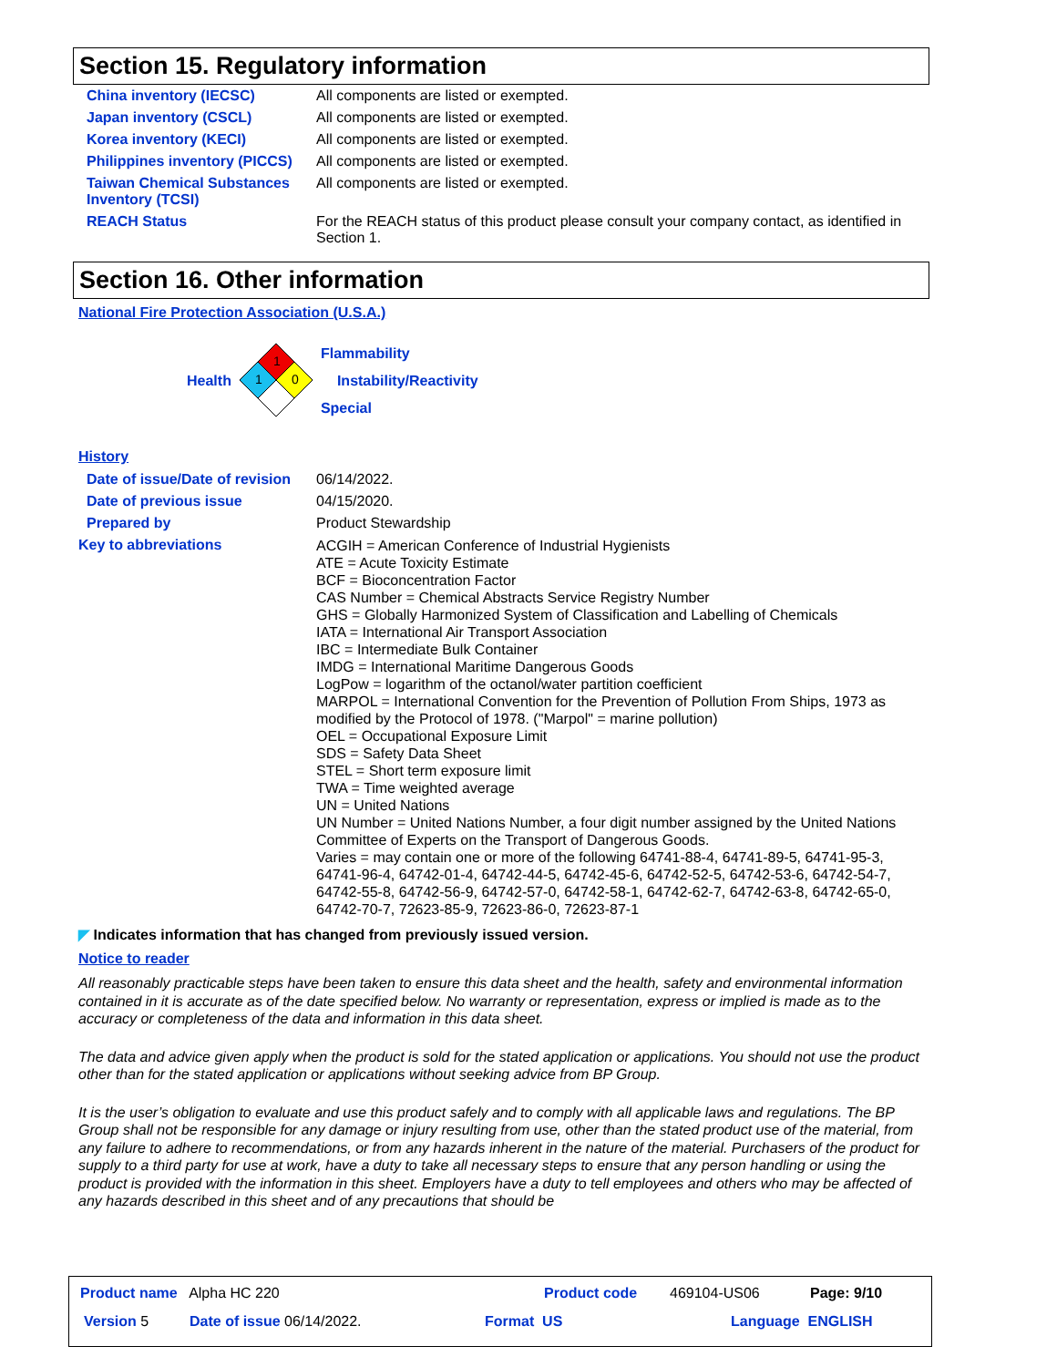Section 15. Regulatory information
| China inventory (IECSC) | All components are listed or exempted. |
| Japan inventory (CSCL) | All components are listed or exempted. |
| Korea inventory (KECI) | All components are listed or exempted. |
| Philippines inventory (PICCS) | All components are listed or exempted. |
| Taiwan Chemical Substances Inventory (TCSI) | All components are listed or exempted. |
| REACH Status | For the REACH status of this product please consult your company contact, as identified in Section 1. |
Section 16. Other information
National Fire Protection Association (U.S.A.)
Health
1
1
0
Flammability
Instability/Reactivity
Special
History
| Date of issue/Date of revision | 06/14/2022. |
| Date of previous issue | 04/15/2020. |
| Prepared by | Product Stewardship |
| Key to abbreviations | ACGIH = American Conference of Industrial Hygienists ATE = Acute Toxicity Estimate BCF = Bioconcentration Factor CAS Number = Chemical Abstracts Service Registry Number GHS = Globally Harmonized System of Classification and Labelling of Chemicals IATA = International Air Transport Association IBC = Intermediate Bulk Container IMDG = International Maritime Dangerous Goods LogPow = logarithm of the octanol/water partition coefficient MARPOL = International Convention for the Prevention of Pollution From Ships, 1973 as modified by the Protocol of 1978. ("Marpol" = marine pollution) OEL = Occupational Exposure Limit SDS = Safety Data Sheet STEL = Short term exposure limit TWA = Time weighted average UN = United Nations UN Number = United Nations Number, a four digit number assigned by the United Nations Committee of Experts on the Transport of Dangerous Goods. Varies = may contain one or more of the following 64741-88-4, 64741-89-5, 64741-95-3, 64741-96-4, 64742-01-4, 64742-44-5, 64742-45-6, 64742-52-5, 64742-53-6, 64742-54-7, 64742-55-8, 64742-56-9, 64742-57-0, 64742-58-1, 64742-62-7, 64742-63-8, 64742-65-0, 64742-70-7, 72623-85-9, 72623-86-0, 72623-87-1 |
◤ Indicates information that has changed from previously issued version.
Notice to reader
All reasonably practicable steps have been taken to ensure this data sheet and the health, safety and environmental information contained in it is accurate as of the date specified below. No warranty or representation, express or implied is made as to the accuracy or completeness of the data and information in this data sheet.
The data and advice given apply when the product is sold for the stated application or applications. You should not use the product other than for the stated application or applications without seeking advice from BP Group.
It is the user’s obligation to evaluate and use this product safely and to comply with all applicable laws and regulations. The BP Group shall not be responsible for any damage or injury resulting from use, other than the stated product use of the material, from any failure to adhere to recommendations, or from any hazards inherent in the nature of the material. Purchasers of the product for supply to a third party for use at work, have a duty to take all necessary steps to ensure that any person handling or using the product is provided with the information in this sheet. Employers have a duty to tell employees and others who may be affected of any hazards described in this sheet and of any precautions that should be
Product name Alpha HC 220 Product code 469104-US06 Page: 9/10
Version 5 Date of issue 06/14/2022. Format US Language ENGLISH